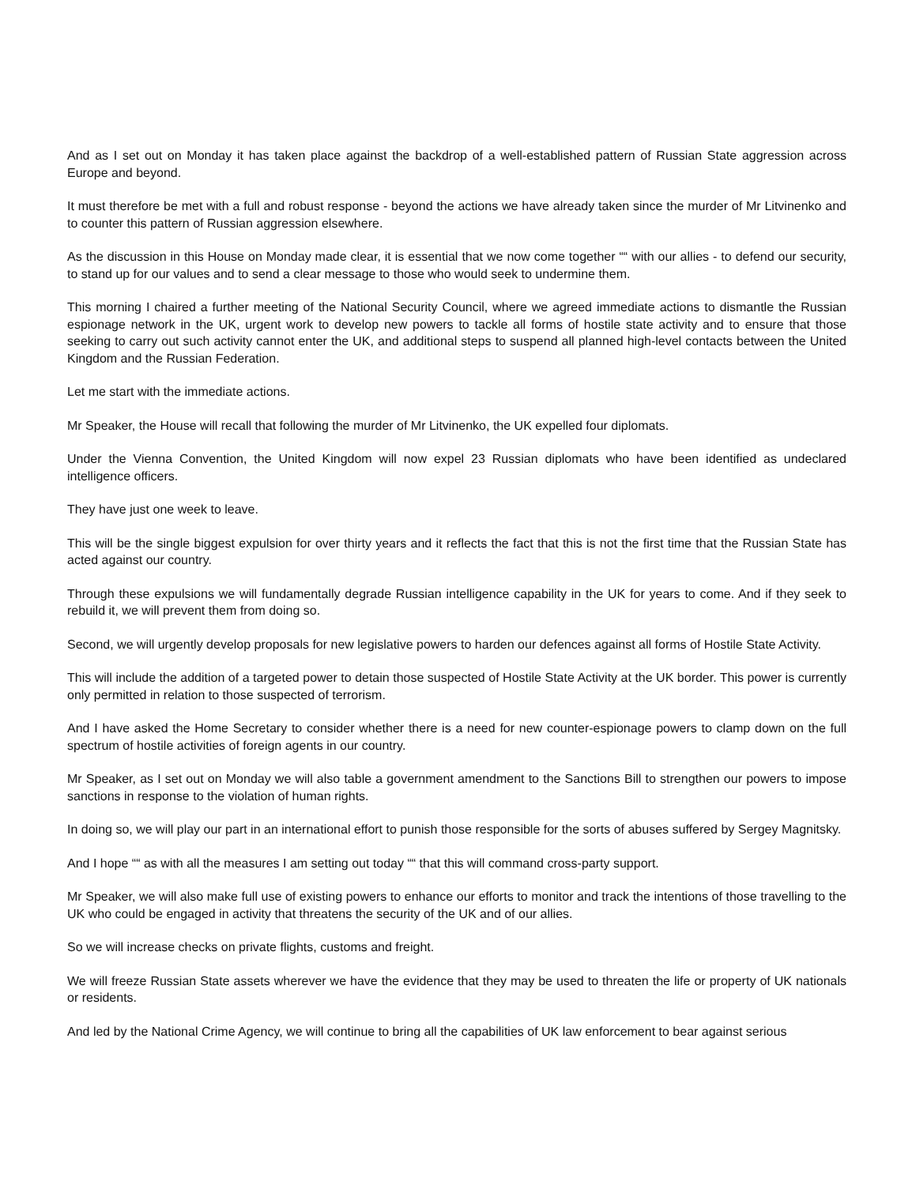And as I set out on Monday it has taken place against the backdrop of a well-established pattern of Russian State aggression across Europe and beyond.
It must therefore be met with a full and robust response - beyond the actions we have already taken since the murder of Mr Litvinenko and to counter this pattern of Russian aggression elsewhere.
As the discussion in this House on Monday made clear, it is essential that we now come together ““ with our allies - to defend our security, to stand up for our values and to send a clear message to those who would seek to undermine them.
This morning I chaired a further meeting of the National Security Council, where we agreed immediate actions to dismantle the Russian espionage network in the UK, urgent work to develop new powers to tackle all forms of hostile state activity and to ensure that those seeking to carry out such activity cannot enter the UK, and additional steps to suspend all planned high-level contacts between the United Kingdom and the Russian Federation.
Let me start with the immediate actions.
Mr Speaker, the House will recall that following the murder of Mr Litvinenko, the UK expelled four diplomats.
Under the Vienna Convention, the United Kingdom will now expel 23 Russian diplomats who have been identified as undeclared intelligence officers.
They have just one week to leave.
This will be the single biggest expulsion for over thirty years and it reflects the fact that this is not the first time that the Russian State has acted against our country.
Through these expulsions we will fundamentally degrade Russian intelligence capability in the UK for years to come. And if they seek to rebuild it, we will prevent them from doing so.
Second, we will urgently develop proposals for new legislative powers to harden our defences against all forms of Hostile State Activity.
This will include the addition of a targeted power to detain those suspected of Hostile State Activity at the UK border. This power is currently only permitted in relation to those suspected of terrorism.
And I have asked the Home Secretary to consider whether there is a need for new counter-espionage powers to clamp down on the full spectrum of hostile activities of foreign agents in our country.
Mr Speaker, as I set out on Monday we will also table a government amendment to the Sanctions Bill to strengthen our powers to impose sanctions in response to the violation of human rights.
In doing so, we will play our part in an international effort to punish those responsible for the sorts of abuses suffered by Sergey Magnitsky.
And I hope ““ as with all the measures I am setting out today ““ that this will command cross-party support.
Mr Speaker, we will also make full use of existing powers to enhance our efforts to monitor and track the intentions of those travelling to the UK who could be engaged in activity that threatens the security of the UK and of our allies.
So we will increase checks on private flights, customs and freight.
We will freeze Russian State assets wherever we have the evidence that they may be used to threaten the life or property of UK nationals or residents.
And led by the National Crime Agency, we will continue to bring all the capabilities of UK law enforcement to bear against serious